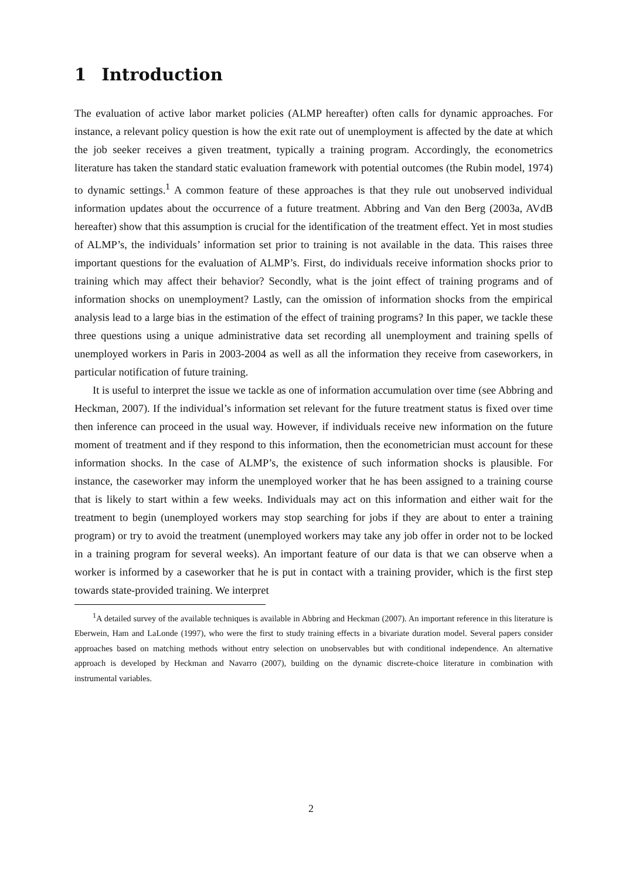1 Introduction
The evaluation of active labor market policies (ALMP hereafter) often calls for dynamic approaches. For instance, a relevant policy question is how the exit rate out of unemployment is affected by the date at which the job seeker receives a given treatment, typically a training program. Accordingly, the econometrics literature has taken the standard static evaluation framework with potential outcomes (the Rubin model, 1974) to dynamic settings.<sup>1</sup> A common feature of these approaches is that they rule out unobserved individual information updates about the occurrence of a future treatment. Abbring and Van den Berg (2003a, AVdB hereafter) show that this assumption is crucial for the identification of the treatment effect. Yet in most studies of ALMP’s, the individuals’ information set prior to training is not available in the data. This raises three important questions for the evaluation of ALMP’s. First, do individuals receive information shocks prior to training which may affect their behavior? Secondly, what is the joint effect of training programs and of information shocks on unemployment? Lastly, can the omission of information shocks from the empirical analysis lead to a large bias in the estimation of the effect of training programs? In this paper, we tackle these three questions using a unique administrative data set recording all unemployment and training spells of unemployed workers in Paris in 2003-2004 as well as all the information they receive from caseworkers, in particular notification of future training.
It is useful to interpret the issue we tackle as one of information accumulation over time (see Abbring and Heckman, 2007). If the individual’s information set relevant for the future treatment status is fixed over time then inference can proceed in the usual way. However, if individuals receive new information on the future moment of treatment and if they respond to this information, then the econometrician must account for these information shocks. In the case of ALMP’s, the existence of such information shocks is plausible. For instance, the caseworker may inform the unemployed worker that he has been assigned to a training course that is likely to start within a few weeks. Individuals may act on this information and either wait for the treatment to begin (unemployed workers may stop searching for jobs if they are about to enter a training program) or try to avoid the treatment (unemployed workers may take any job offer in order not to be locked in a training program for several weeks). An important feature of our data is that we can observe when a worker is informed by a caseworker that he is put in contact with a training provider, which is the first step towards state-provided training. We interpret
<sup>1</sup> A detailed survey of the available techniques is available in Abbring and Heckman (2007). An important reference in this literature is Eberwein, Ham and LaLonde (1997), who were the first to study training effects in a bivariate duration model. Several papers consider approaches based on matching methods without entry selection on unobservables but with conditional independence. An alternative approach is developed by Heckman and Navarro (2007), building on the dynamic discrete-choice literature in combination with instrumental variables.
2